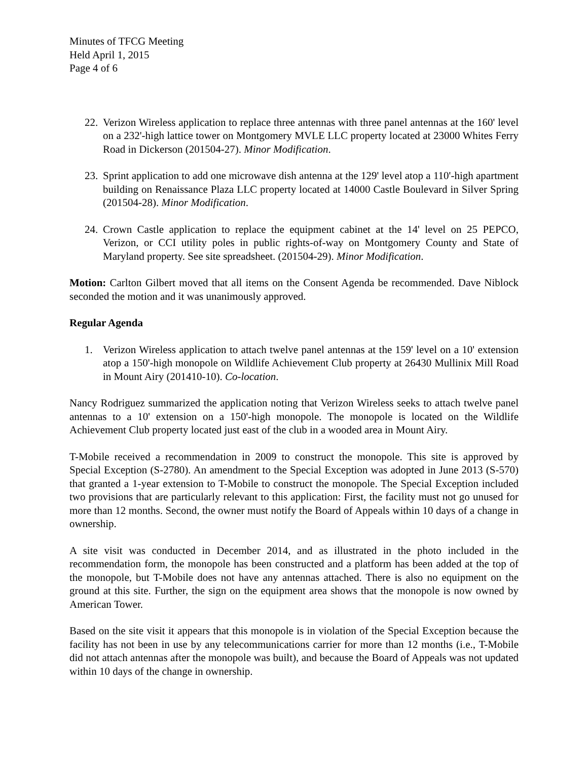Minutes of TFCG Meeting
Held April 1, 2015
Page 4 of 6
22.
Verizon Wireless application to replace three antennas with three panel antennas at the 160' level on a 232'-high lattice tower on Montgomery MVLE LLC property located at 23000 Whites Ferry Road in Dickerson (201504-27). Minor Modification.
23.
Sprint application to add one microwave dish antenna at the 129' level atop a 110'-high apartment building on Renaissance Plaza LLC property located at 14000 Castle Boulevard in Silver Spring (201504-28). Minor Modification.
24.
Crown Castle application to replace the equipment cabinet at the 14' level on 25 PEPCO, Verizon, or CCI utility poles in public rights-of-way on Montgomery County and State of Maryland property. See site spreadsheet. (201504-29). Minor Modification.
Motion: Carlton Gilbert moved that all items on the Consent Agenda be recommended. Dave Niblock seconded the motion and it was unanimously approved.
Regular Agenda
1. Verizon Wireless application to attach twelve panel antennas at the 159' level on a 10' extension atop a 150'-high monopole on Wildlife Achievement Club property at 26430 Mullinix Mill Road in Mount Airy (201410-10). Co-location.
Nancy Rodriguez summarized the application noting that Verizon Wireless seeks to attach twelve panel antennas to a 10' extension on a 150'-high monopole. The monopole is located on the Wildlife Achievement Club property located just east of the club in a wooded area in Mount Airy.
T-Mobile received a recommendation in 2009 to construct the monopole. This site is approved by Special Exception (S-2780). An amendment to the Special Exception was adopted in June 2013 (S-570) that granted a 1-year extension to T-Mobile to construct the monopole. The Special Exception included two provisions that are particularly relevant to this application: First, the facility must not go unused for more than 12 months. Second, the owner must notify the Board of Appeals within 10 days of a change in ownership.
A site visit was conducted in December 2014, and as illustrated in the photo included in the recommendation form, the monopole has been constructed and a platform has been added at the top of the monopole, but T-Mobile does not have any antennas attached. There is also no equipment on the ground at this site. Further, the sign on the equipment area shows that the monopole is now owned by American Tower.
Based on the site visit it appears that this monopole is in violation of the Special Exception because the facility has not been in use by any telecommunications carrier for more than 12 months (i.e., T-Mobile did not attach antennas after the monopole was built), and because the Board of Appeals was not updated within 10 days of the change in ownership.